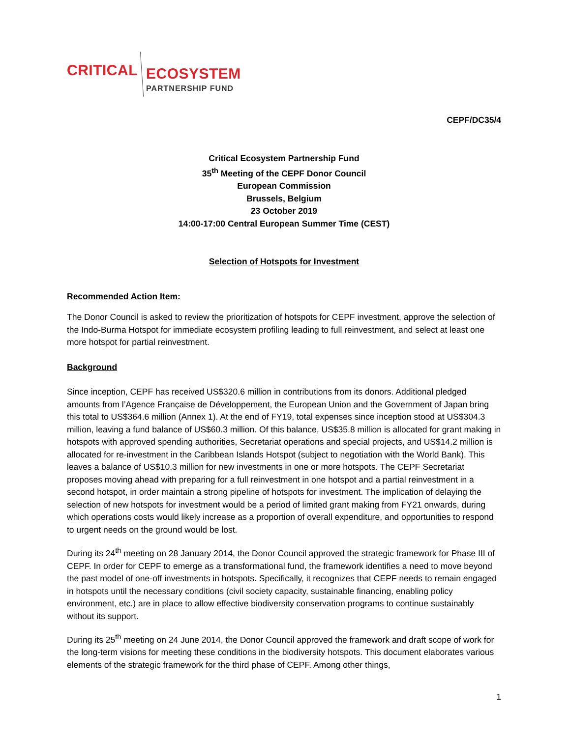CRITICAL
ECOSYSTEM
PARTNERSHIP FUND
CEPF/DC35/4
Critical Ecosystem Partnership Fund
35<sup>th</sup> Meeting of the CEPF Donor Council
European Commission
Brussels, Belgium
23 October 2019
14:00-17:00 Central European Summer Time (CEST)
Selection of Hotspots for Investment
Recommended Action Item:
The Donor Council is asked to review the prioritization of hotspots for CEPF investment, approve the selection of the Indo-Burma Hotspot for immediate ecosystem profiling leading to full reinvestment, and select at least one more hotspot for partial reinvestment.
Background
Since inception, CEPF has received US$320.6 million in contributions from its donors. Additional pledged amounts from l’Agence Française de Développement, the European Union and the Government of Japan bring this total to US$364.6 million (Annex 1). At the end of FY19, total expenses since inception stood at US$304.3 million, leaving a fund balance of US$60.3 million. Of this balance, US$35.8 million is allocated for grant making in hotspots with approved spending authorities, Secretariat operations and special projects, and US$14.2 million is allocated for re-investment in the Caribbean Islands Hotspot (subject to negotiation with the World Bank). This leaves a balance of US$10.3 million for new investments in one or more hotspots. The CEPF Secretariat proposes moving ahead with preparing for a full reinvestment in one hotspot and a partial reinvestment in a second hotspot, in order maintain a strong pipeline of hotspots for investment. The implication of delaying the selection of new hotspots for investment would be a period of limited grant making from FY21 onwards, during which operations costs would likely increase as a proportion of overall expenditure, and opportunities to respond to urgent needs on the ground would be lost.
During its 24<sup>th</sup> meeting on 28 January 2014, the Donor Council approved the strategic framework for Phase III of CEPF. In order for CEPF to emerge as a transformational fund, the framework identifies a need to move beyond the past model of one-off investments in hotspots. Specifically, it recognizes that CEPF needs to remain engaged in hotspots until the necessary conditions (civil society capacity, sustainable financing, enabling policy environment, etc.) are in place to allow effective biodiversity conservation programs to continue sustainably without its support.
During its 25<sup>th</sup> meeting on 24 June 2014, the Donor Council approved the framework and draft scope of work for the long-term visions for meeting these conditions in the biodiversity hotspots. This document elaborates various elements of the strategic framework for the third phase of CEPF. Among other things,
1